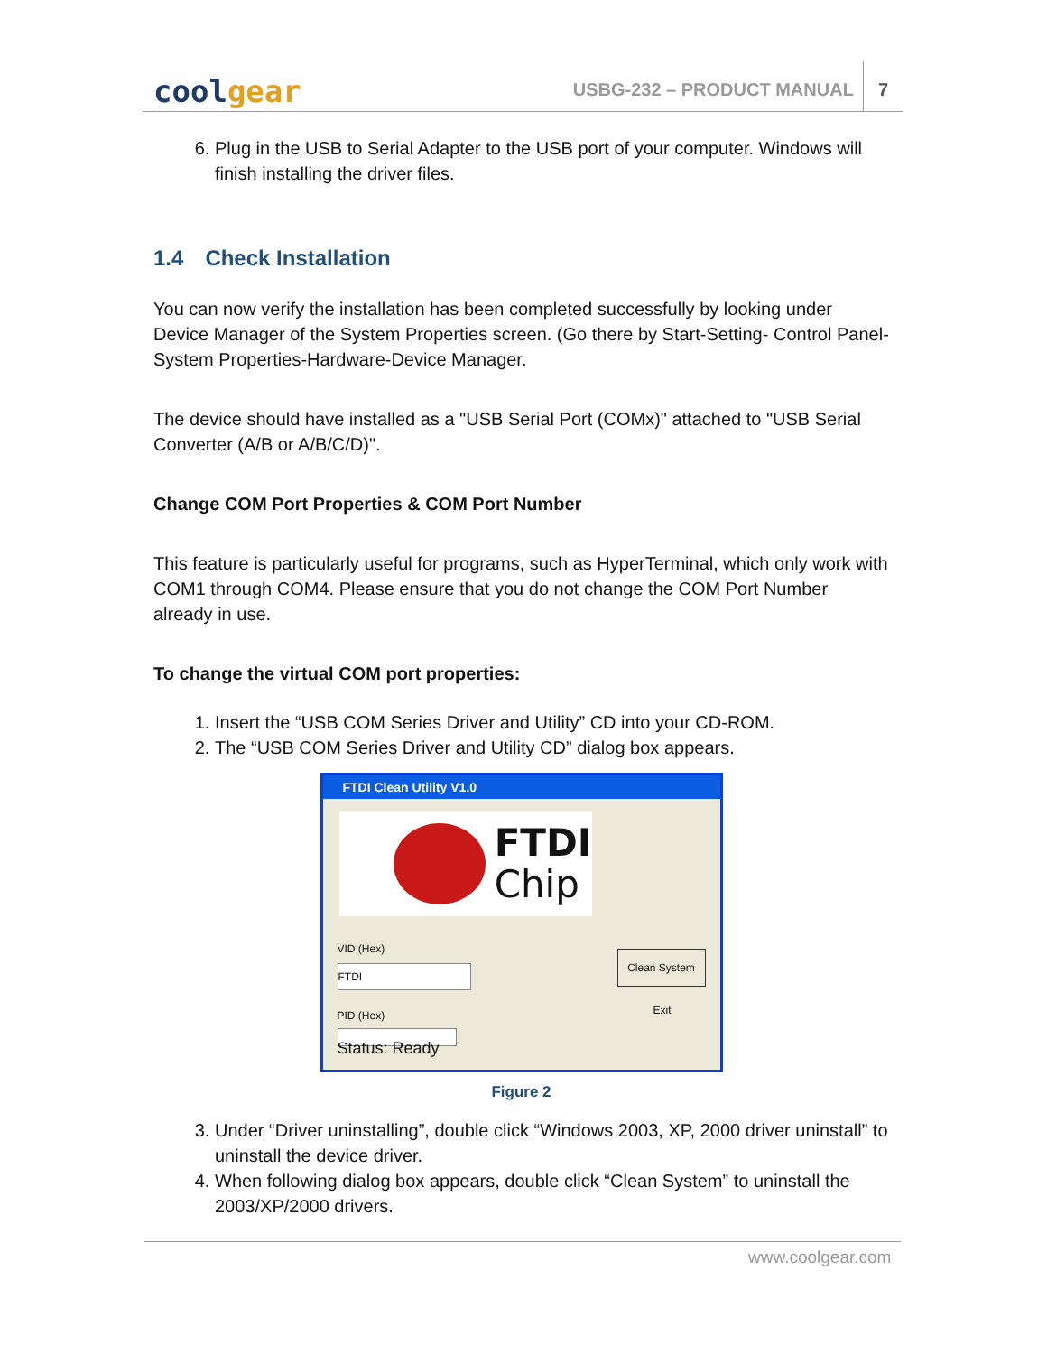coolgear
USBG-232 – PRODUCT MANUAL
7
6. Plug in the USB to Serial Adapter to the USB port of your computer. Windows will finish installing the driver files.
1.4 Check Installation
You can now verify the installation has been completed successfully by looking under Device Manager of the System Properties screen. (Go there by Start-Setting- Control Panel-System Properties-Hardware-Device Manager.
The device should have installed as a "USB Serial Port (COMx)" attached to "USB Serial Converter (A/B or A/B/C/D)".
Change COM Port Properties & COM Port Number
This feature is particularly useful for programs, such as HyperTerminal, which only work with COM1 through COM4. Please ensure that you do not change the COM Port Number already in use.
To change the virtual COM port properties:
1. Insert the “USB COM Series Driver and Utility” CD into your CD-ROM.
2. The “USB COM Series Driver and Utility CD” dialog box appears.
FTDI Clean Utility V1.0
FTDI
Chip
VID (Hex)
FTDI
PID (Hex)
Clean System
Exit
Status: Ready
Figure 2
3. Under “Driver uninstalling”, double click “Windows 2003, XP, 2000 driver uninstall” to uninstall the device driver.
4. When following dialog box appears, double click “Clean System” to uninstall the 2003/XP/2000 drivers.
www.coolgear.com